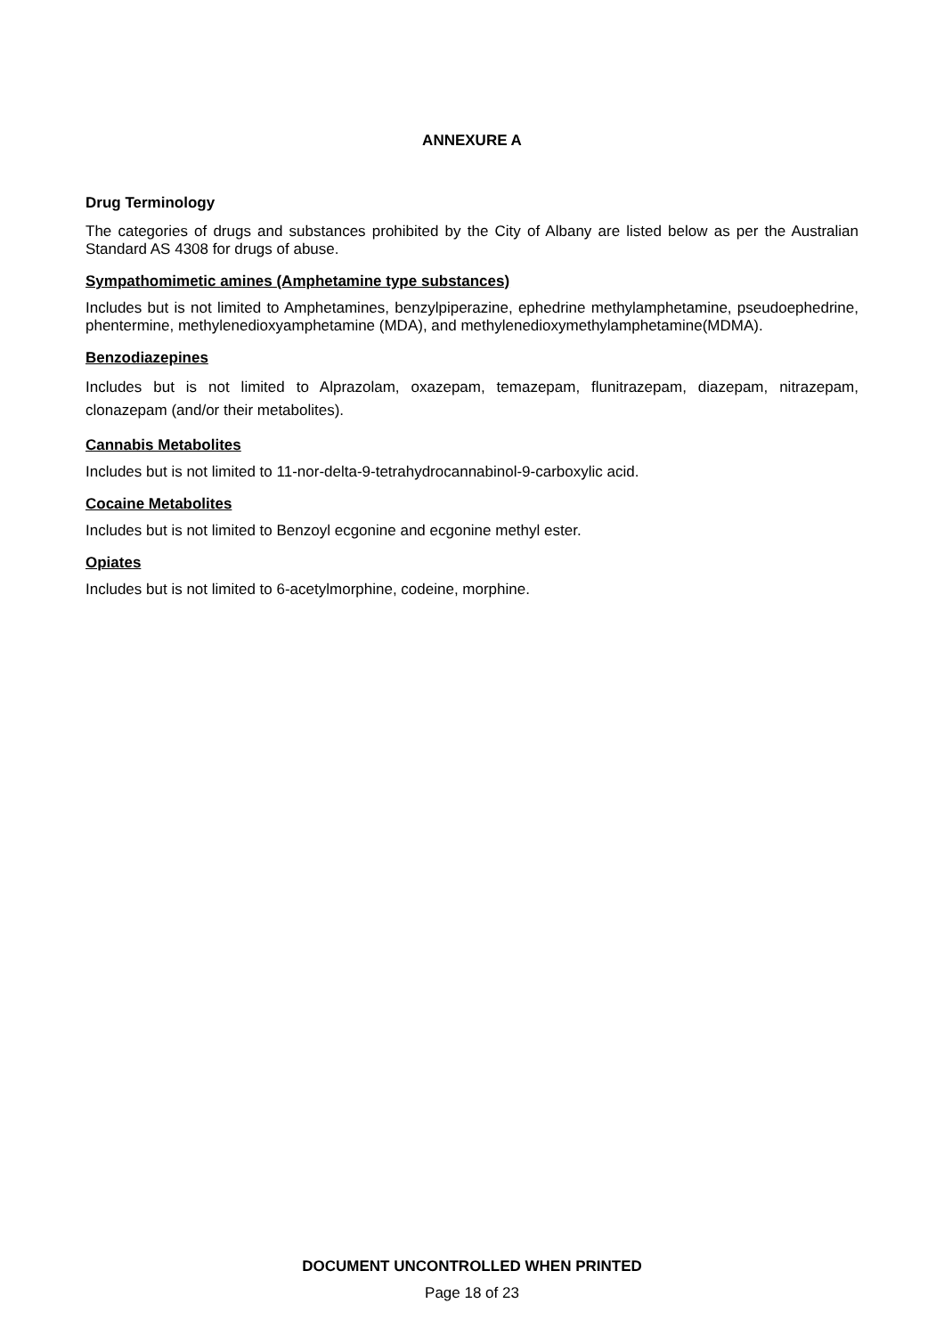ANNEXURE A
Drug Terminology
The categories of drugs and substances prohibited by the City of Albany are listed below as per the Australian Standard AS 4308 for drugs of abuse.
Sympathomimetic amines (Amphetamine type substances)
Includes but is not limited to Amphetamines, benzylpiperazine, ephedrine methylamphetamine, pseudoephedrine, phentermine, methylenedioxyamphetamine (MDA), and methylenedioxymethylamphetamine(MDMA).
Benzodiazepines
Includes but is not limited to Alprazolam, oxazepam, temazepam, flunitrazepam, diazepam, nitrazepam, clonazepam (and/or their metabolites).
Cannabis Metabolites
Includes but is not limited to 11-nor-delta-9-tetrahydrocannabinol-9-carboxylic acid.
Cocaine Metabolites
Includes but is not limited to Benzoyl ecgonine and ecgonine methyl ester.
Opiates
Includes but is not limited to 6-acetylmorphine, codeine, morphine.
DOCUMENT UNCONTROLLED WHEN PRINTED
Page 18 of 23